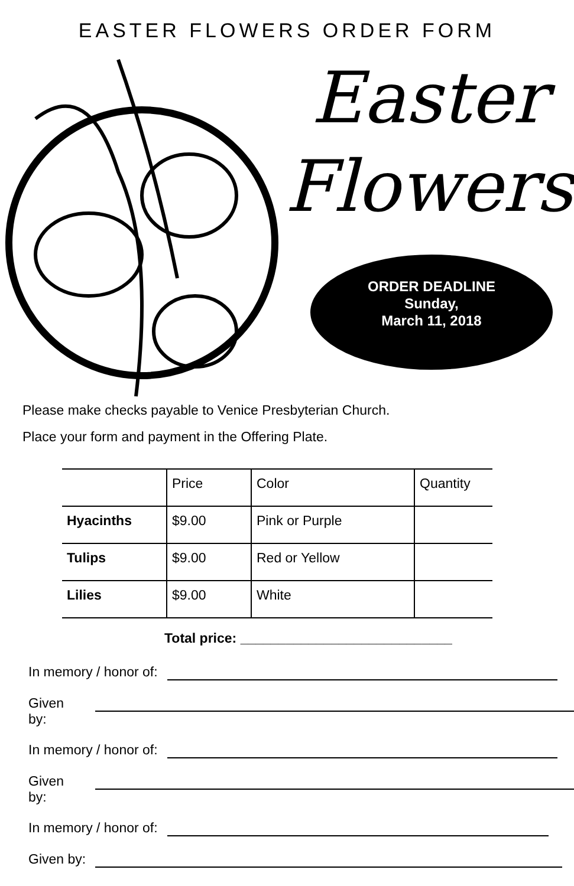EASTER FLOWERS ORDER FORM
Easter
Flowers
ORDER DEADLINE
Sunday,
March 11, 2018
Please make checks payable to Venice Presbyterian Church.
Place your form and payment in the Offering Plate.
| | Price | Color | Quantity |
| --- | --- | --- | --- |
| Hyacinths | $9.00 | Pink or Purple | |
| Tulips | $9.00 | Red or Yellow | |
| Lilies | $9.00 | White | |
Total price: ____________________________
In memory / honor of:
Given by:
In memory / honor of:
Given by:
In memory / honor of:
Given by: